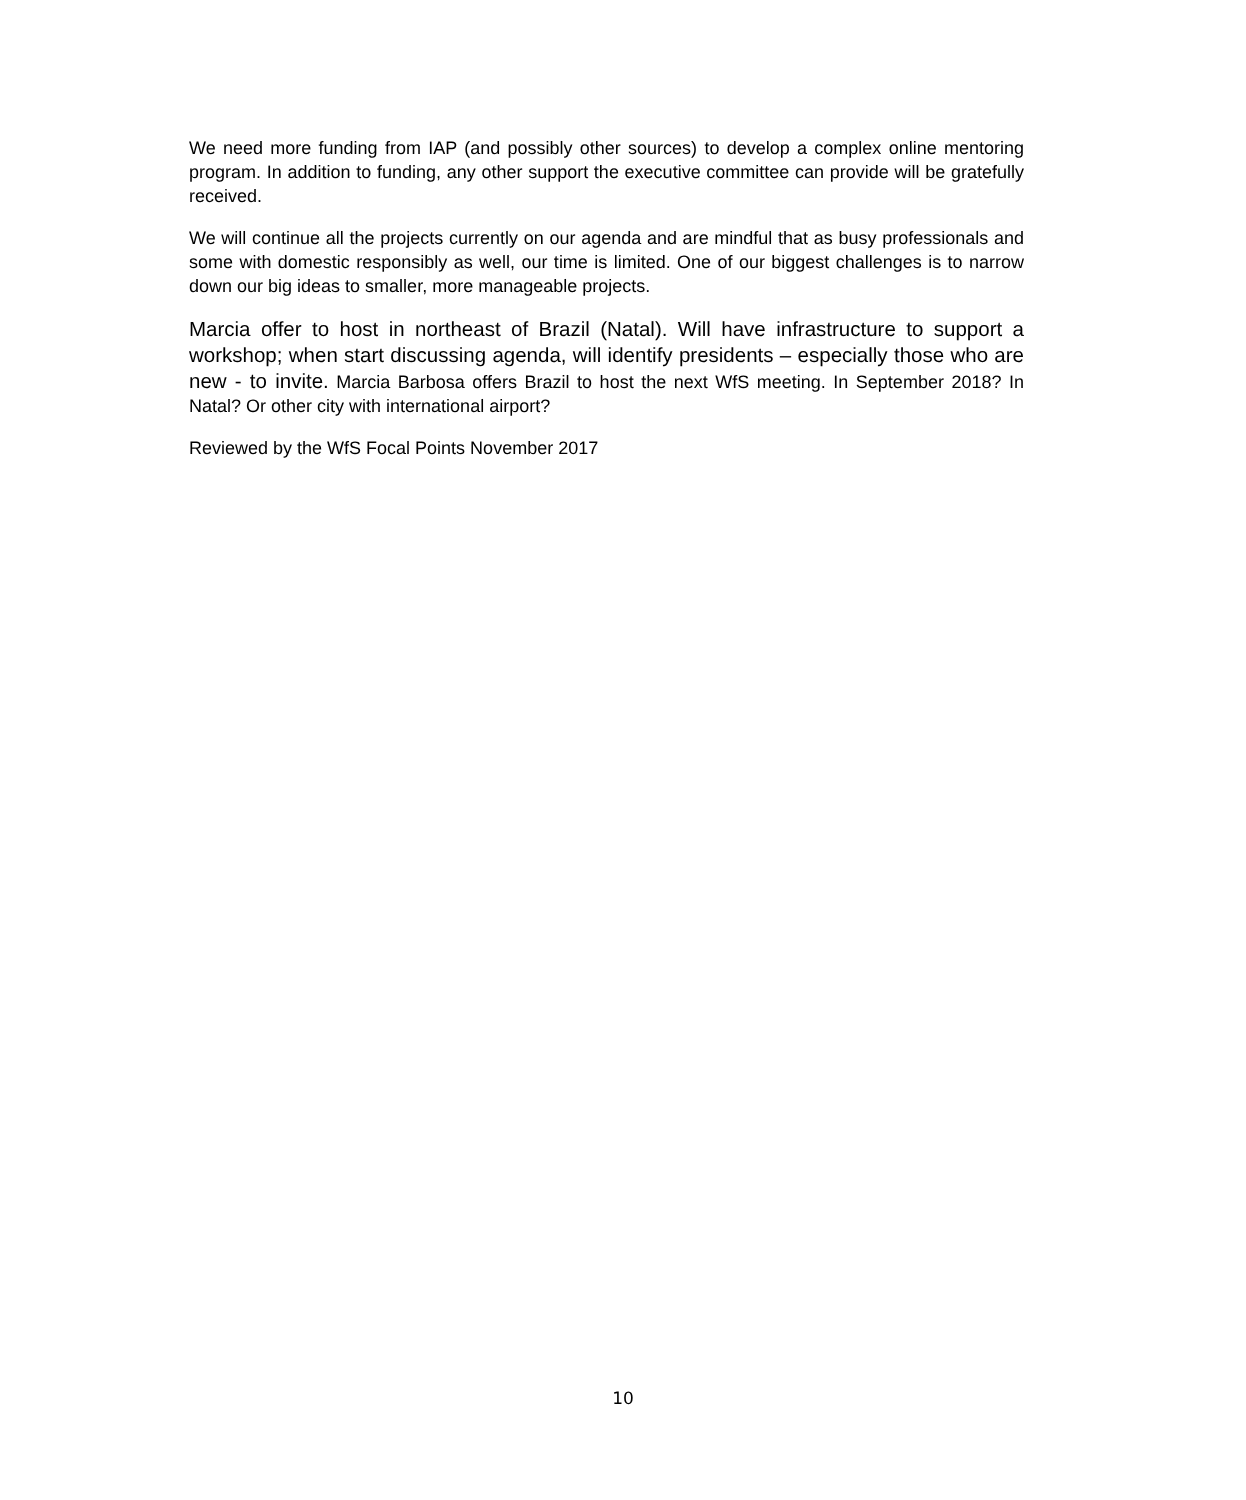We need more funding from IAP (and possibly other sources) to develop a complex online mentoring program. In addition to funding, any other support the executive committee can provide will be gratefully received.
We will continue all the projects currently on our agenda and are mindful that as busy professionals and some with domestic responsibly as well, our time is limited. One of our biggest challenges is to narrow down our big ideas to smaller, more manageable projects.
Marcia offer to host in northeast of Brazil (Natal). Will have infrastructure to support a workshop; when start discussing agenda, will identify presidents – especially those who are new - to invite. Marcia Barbosa offers Brazil to host the next WfS meeting. In September 2018? In Natal? Or other city with international airport?
Reviewed by the WfS Focal Points November 2017
10